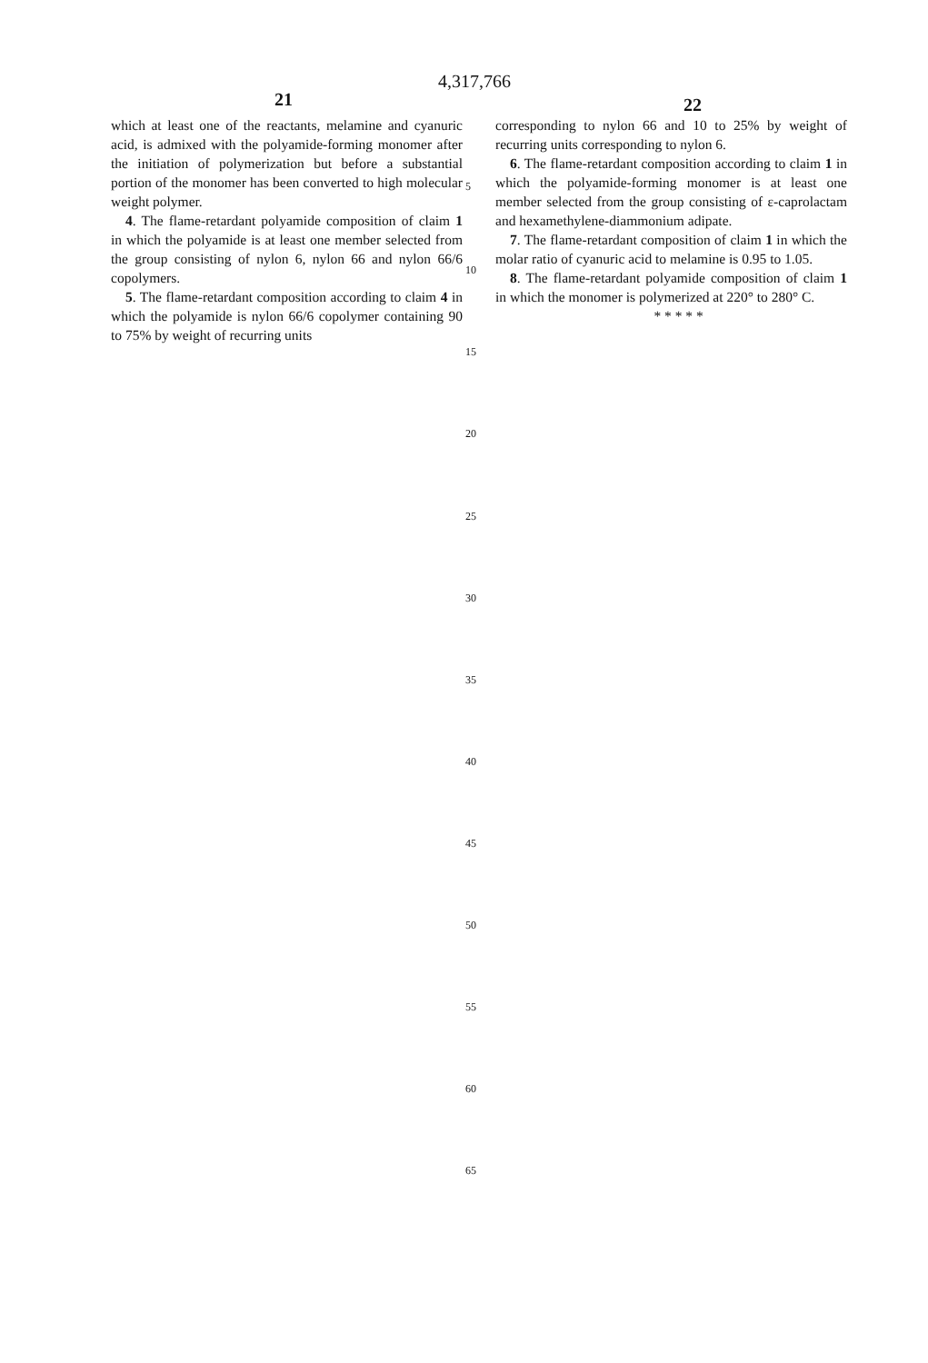21
4,317,766
22
which at least one of the reactants, melamine and cyanuric acid, is admixed with the polyamide-forming monomer after the initiation of polymerization but before a substantial portion of the monomer has been converted to high molecular weight polymer.
4. The flame-retardant polyamide composition of claim 1 in which the polyamide is at least one member selected from the group consisting of nylon 6, nylon 66 and nylon 66/6 copolymers.
5. The flame-retardant composition according to claim 4 in which the polyamide is nylon 66/6 copolymer containing 90 to 75% by weight of recurring units
corresponding to nylon 66 and 10 to 25% by weight of recurring units corresponding to nylon 6.
6. The flame-retardant composition according to claim 1 in which the polyamide-forming monomer is at least one member selected from the group consisting of ε-caprolactam and hexamethylene-diammonium adipate.
7. The flame-retardant composition of claim 1 in which the molar ratio of cyanuric acid to melamine is 0.95 to 1.05.
8. The flame-retardant polyamide composition of claim 1 in which the monomer is polymerized at 220° to 280° C.
* * * * *
5
10
15
20
25
30
35
40
45
50
55
60
65